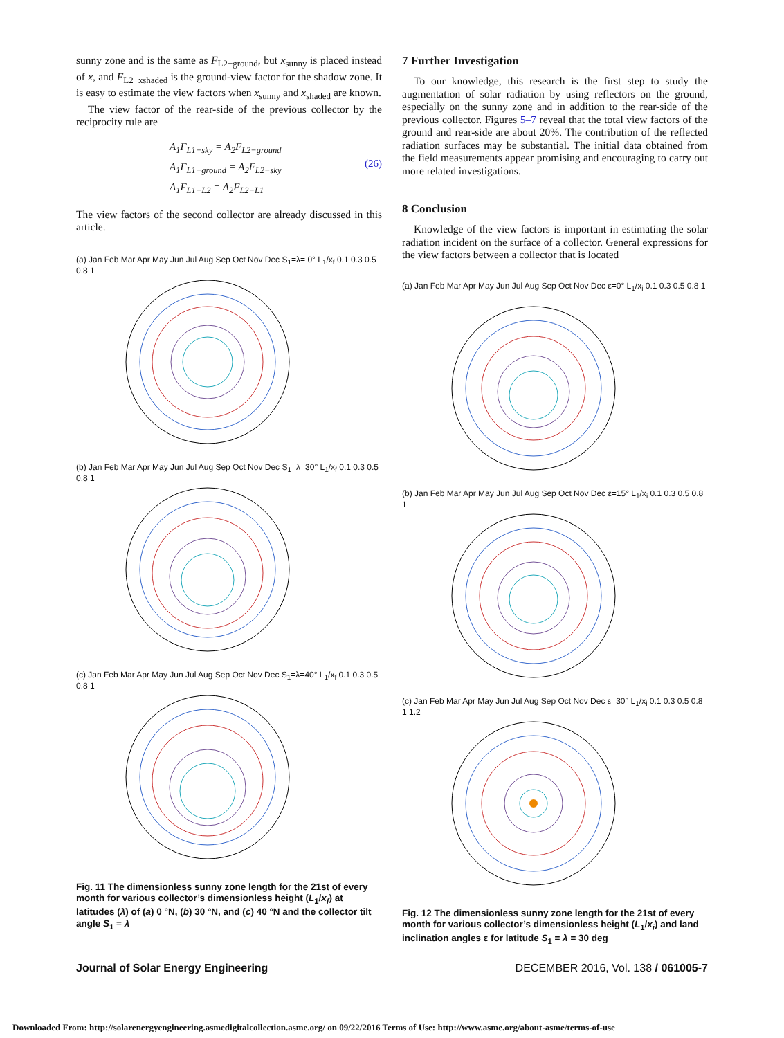sunny zone and is the same as F<sub>L2−ground</sub>, but x<sub>sunny</sub> is placed instead of x, and F<sub>L2−xshaded</sub> is the ground-view factor for the shadow zone. It is easy to estimate the view factors when x<sub>sunny</sub> and x<sub>shaded</sub> are known.
The view factor of the rear-side of the previous collector by the reciprocity rule are
A<sub>1</sub>F<sub>L1−sky</sub> = A<sub>2</sub>F<sub>L2−ground</sub>
A<sub>1</sub>F<sub>L1−ground</sub> = A<sub>2</sub>F<sub>L2−sky</sub>
A<sub>1</sub>F<sub>L1−L2</sub> = A<sub>2</sub>F<sub>L2−L1</sub>
(26)
The view factors of the second collector are already discussed in this article.
(a) Jan Feb Mar Apr May Jun Jul Aug Sep Oct Nov Dec S<sub>1</sub>=λ= 0° L<sub>1</sub>/x<sub>f</sub> 0.1 0.3 0.5 0.8 1
(b) Jan Feb Mar Apr May Jun Jul Aug Sep Oct Nov Dec S<sub>1</sub>=λ=30° L<sub>1</sub>/x<sub>f</sub> 0.1 0.3 0.5 0.8 1
(c) Jan Feb Mar Apr May Jun Jul Aug Sep Oct Nov Dec S<sub>1</sub>=λ=40° L<sub>1</sub>/x<sub>f</sub> 0.1 0.3 0.5 0.8 1
Fig. 11 The dimensionless sunny zone length for the 21st of every month for various collector’s dimensionless height (L<sub>1</sub>/x<sub>f</sub>) at latitudes (λ) of (a) 0 °N, (b) 30 °N, and (c) 40 °N and the collector tilt angle S<sub>1</sub> = λ
7 Further Investigation
To our knowledge, this research is the first step to study the augmentation of solar radiation by using reflectors on the ground, especially on the sunny zone and in addition to the rear-side of the previous collector. Figures 5–7 reveal that the total view factors of the ground and rear-side are about 20%. The contribution of the reflected radiation surfaces may be substantial. The initial data obtained from the field measurements appear promising and encouraging to carry out more related investigations.
8 Conclusion
Knowledge of the view factors is important in estimating the solar radiation incident on the surface of a collector. General expressions for the view factors between a collector that is located
(a) Jan Feb Mar Apr May Jun Jul Aug Sep Oct Nov Dec ε=0° L<sub>1</sub>/x<sub>i</sub> 0.1 0.3 0.5 0.8 1
(b) Jan Feb Mar Apr May Jun Jul Aug Sep Oct Nov Dec ε=15° L<sub>1</sub>/x<sub>i</sub> 0.1 0.3 0.5 0.8 1
(c) Jan Feb Mar Apr May Jun Jul Aug Sep Oct Nov Dec ε=30° L<sub>1</sub>/x<sub>i</sub> 0.1 0.3 0.5 0.8 1 1.2
Fig. 12 The dimensionless sunny zone length for the 21st of every month for various collector’s dimensionless height (L<sub>1</sub>/x<sub>i</sub>) and land inclination angles ε for latitude S<sub>1</sub> = λ = 30 deg
Journal of Solar Energy Engineering DECEMBER 2016, Vol. 138 / 061005-7
Downloaded From: http://solarenergyengineering.asmedigitalcollection.asme.org/ on 09/22/2016 Terms of Use: http://www.asme.org/about-asme/terms-of-use